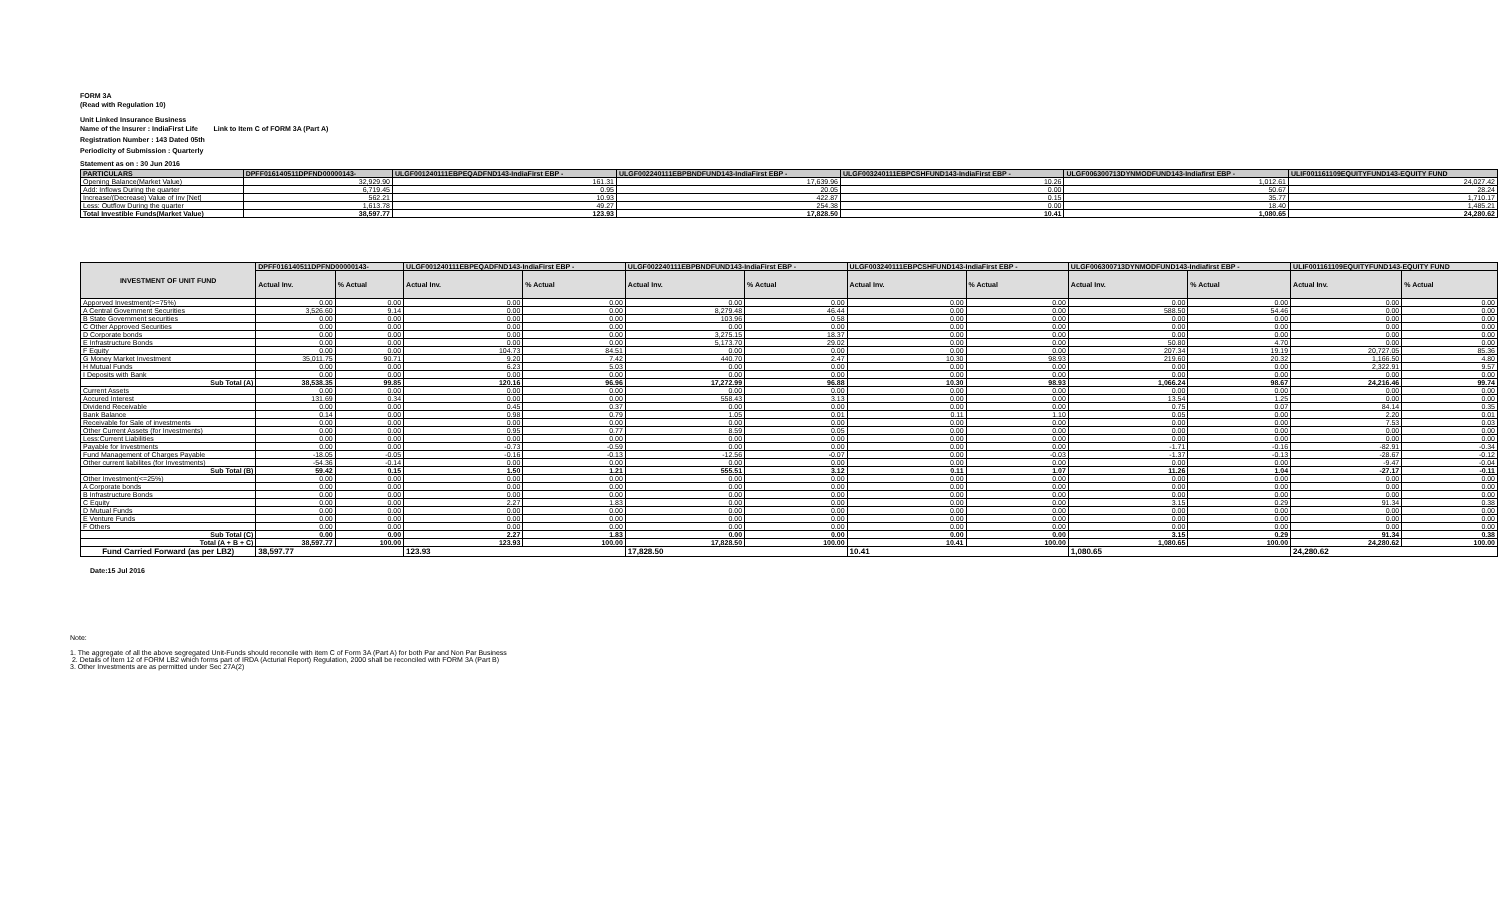FORM 3A
(Read with Regulation 10)
Unit Linked Insurance Business
Name of the Insurer : IndiaFirst Life Link to Item C of FORM 3A (Part A)
Registration Number : 143 Dated 05th
Periodicity of Submission : Quarterly
Statement as on : 30 Jun 2016
| PARTICULARS | DPFF016140511DPFND00000143- | ULGF001240111EBPEQADFND143-IndiaFirst EBP - | ULGF002240111EBPBNDFUND143-IndiaFirst EBP - | ULGF003240111EBPCSHFUND143-IndiaFirst EBP - | ULGF006300713DYNMODFUND143-Indiafirst EBP - | ULIF001161109EQUITYFUND143-EQUITY FUND |
| --- | --- | --- | --- | --- | --- | --- |
| Opening Balance(Market Value) | 32,929.90 | 161.31 | 17,639.96 | 10.26 | 1,012.61 | 24,027.42 |
| Add: Inflows During the quarter | 6,719.45 | 0.95 | 20.05 | 0.00 | 50.67 | 28.24 |
| Increase/(Decrease) Value of Inv [Net] | 562.21 | 10.93 | 422.87 | 0.15 | 35.77 | 1,710.17 |
| Less: Outflow During the quarter | 1,613.78 | 49.27 | 254.38 | 0.00 | 18.40 | 1,485.21 |
| Total Investible Funds(Market Value) | 38,597.77 | 123.93 | 17,828.50 | 10.41 | 1,080.65 | 24,280.62 |
| INVESTMENT OF UNIT FUND | DPFF016140511DPFND00000143- | | ULGF001240111EBPEQADFND143-IndiaFirst EBP - | | ULGF002240111EBPBNDFUND143-IndiaFirst EBP - | | ULGF003240111EBPCSHFUND143-IndiaFirst EBP - | | ULGF006300713DYNMODFUND143-Indiafirst EBP - | | ULIF001161109EQUITYFUND143-EQUITY FUND | |
| --- | --- | --- | --- | --- | --- | --- | --- | --- | --- | --- | --- | --- |
| | Actual Inv. | % Actual | Actual Inv. | % Actual | Actual Inv. | % Actual | Actual Inv. | % Actual | Actual Inv. | % Actual | Actual Inv. | % Actual |
| Apporved Investment(>=75%) | 0.00 | 0.00 | 0.00 | 0.00 | 0.00 | 0.00 | 0.00 | 0.00 | 0.00 | 0.00 | 0.00 | 0.00 |
| A Central Government Securities | 3,526.60 | 9.14 | 0.00 | 0.00 | 8,279.48 | 46.44 | 0.00 | 0.00 | 588.50 | 54.46 | 0.00 | 0.00 |
| B State Government securities | 0.00 | 0.00 | 0.00 | 0.00 | 103.96 | 0.58 | 0.00 | 0.00 | 0.00 | 0.00 | 0.00 | 0.00 |
| C Other Approved Securities | 0.00 | 0.00 | 0.00 | 0.00 | 0.00 | 0.00 | 0.00 | 0.00 | 0.00 | 0.00 | 0.00 | 0.00 |
| D Corporate bonds | 0.00 | 0.00 | 0.00 | 0.00 | 3,275.15 | 18.37 | 0.00 | 0.00 | 0.00 | 0.00 | 0.00 | 0.00 |
| E Infrastructure Bonds | 0.00 | 0.00 | 0.00 | 0.00 | 5,173.70 | 29.02 | 0.00 | 0.00 | 50.80 | 4.70 | 0.00 | 0.00 |
| F Equity | 0.00 | 0.00 | 104.73 | 84.51 | 0.00 | 0.00 | 0.00 | 0.00 | 207.34 | 19.19 | 20,727.05 | 85.36 |
| G Money Market Investment | 35,011.75 | 90.71 | 9.20 | 7.42 | 440.70 | 2.47 | 10.30 | 98.93 | 219.60 | 20.32 | 1,166.50 | 4.80 |
| H Mutual Funds | 0.00 | 0.00 | 6.23 | 5.03 | 0.00 | 0.00 | 0.00 | 0.00 | 0.00 | 0.00 | 2,322.91 | 9.57 |
| I Deposits with Bank | 0.00 | 0.00 | 0.00 | 0.00 | 0.00 | 0.00 | 0.00 | 0.00 | 0.00 | 0.00 | 0.00 | 0.00 |
| Sub Total (A) | 38,538.35 | 99.85 | 120.16 | 96.96 | 17,272.99 | 96.88 | 10.30 | 98.93 | 1,066.24 | 98.67 | 24,216.46 | 99.74 |
| Current Assets | 0.00 | 0.00 | 0.00 | 0.00 | 0.00 | 0.00 | 0.00 | 0.00 | 0.00 | 0.00 | 0.00 | 0.00 |
| Accured Interest | 131.69 | 0.34 | 0.00 | 0.00 | 558.43 | 3.13 | 0.00 | 0.00 | 13.54 | 1.25 | 0.00 | 0.00 |
| Dividend Receivable | 0.00 | 0.00 | 0.45 | 0.37 | 0.00 | 0.00 | 0.00 | 0.00 | 0.75 | 0.07 | 84.14 | 0.35 |
| Bank Balance | 0.14 | 0.00 | 0.98 | 0.79 | 1.05 | 0.01 | 0.11 | 1.10 | 0.05 | 0.00 | 2.20 | 0.01 |
| Receivable for Sale of investments | 0.00 | 0.00 | 0.00 | 0.00 | 0.00 | 0.00 | 0.00 | 0.00 | 0.00 | 0.00 | 7.53 | 0.03 |
| Other Current Assets (for Investments) | 0.00 | 0.00 | 0.95 | 0.77 | 8.59 | 0.05 | 0.00 | 0.00 | 0.00 | 0.00 | 0.00 | 0.00 |
| Less:Current Liabilities | 0.00 | 0.00 | 0.00 | 0.00 | 0.00 | 0.00 | 0.00 | 0.00 | 0.00 | 0.00 | 0.00 | 0.00 |
| Payable for Investments | 0.00 | 0.00 | -0.73 | -0.59 | 0.00 | 0.00 | 0.00 | 0.00 | -1.71 | -0.16 | -82.91 | -0.34 |
| Fund Management of Charges Payable | -18.05 | -0.05 | -0.16 | -0.13 | -12.56 | -0.07 | 0.00 | -0.03 | -1.37 | -0.13 | -28.67 | -0.12 |
| Other current liabilites (for Investments) | -54.36 | -0.14 | 0.00 | 0.00 | 0.00 | 0.00 | 0.00 | 0.00 | 0.00 | 0.00 | -9.47 | -0.04 |
| Sub Total (B) | 59.42 | 0.15 | 1.50 | 1.21 | 555.51 | 3.12 | 0.11 | 1.07 | 11.26 | 1.04 | -27.17 | -0.11 |
| Other Investment(<=25%) | 0.00 | 0.00 | 0.00 | 0.00 | 0.00 | 0.00 | 0.00 | 0.00 | 0.00 | 0.00 | 0.00 | 0.00 |
| A Corporate bonds | 0.00 | 0.00 | 0.00 | 0.00 | 0.00 | 0.00 | 0.00 | 0.00 | 0.00 | 0.00 | 0.00 | 0.00 |
| B Infrastructure Bonds | 0.00 | 0.00 | 0.00 | 0.00 | 0.00 | 0.00 | 0.00 | 0.00 | 0.00 | 0.00 | 0.00 | 0.00 |
| C Equity | 0.00 | 0.00 | 2.27 | 1.83 | 0.00 | 0.00 | 0.00 | 0.00 | 3.15 | 0.29 | 91.34 | 0.38 |
| D Mutual Funds | 0.00 | 0.00 | 0.00 | 0.00 | 0.00 | 0.00 | 0.00 | 0.00 | 0.00 | 0.00 | 0.00 | 0.00 |
| E Venture Funds | 0.00 | 0.00 | 0.00 | 0.00 | 0.00 | 0.00 | 0.00 | 0.00 | 0.00 | 0.00 | 0.00 | 0.00 |
| F Others | 0.00 | 0.00 | 0.00 | 0.00 | 0.00 | 0.00 | 0.00 | 0.00 | 0.00 | 0.00 | 0.00 | 0.00 |
| Sub Total (C) | 0.00 | 0.00 | 2.27 | 1.83 | 0.00 | 0.00 | 0.00 | 0.00 | 3.15 | 0.29 | 91.34 | 0.38 |
| Total (A + B + C) | 38,597.77 | 100.00 | 123.93 | 100.00 | 17,828.50 | 100.00 | 10.41 | 100.00 | 1,080.65 | 100.00 | 24,280.62 | 100.00 |
| Fund Carried Forward (as per LB2) | 38,597.77 | | 123.93 | | 17,828.50 | | 10.41 | | 1,080.65 | | 24,280.62 | |
Date:15 Jul 2016
Note:
1. The aggregate of all the above segregated Unit-Funds should reconcile with item C of Form 3A (Part A) for both Par and Non Par Business
2. Details of Item 12 of FORM LB2 which forms part of IRDA (Acturial Report) Regulation, 2000 shall be reconciled with FORM 3A (Part B)
3. Other Investments are as permitted under Sec 27A(2)